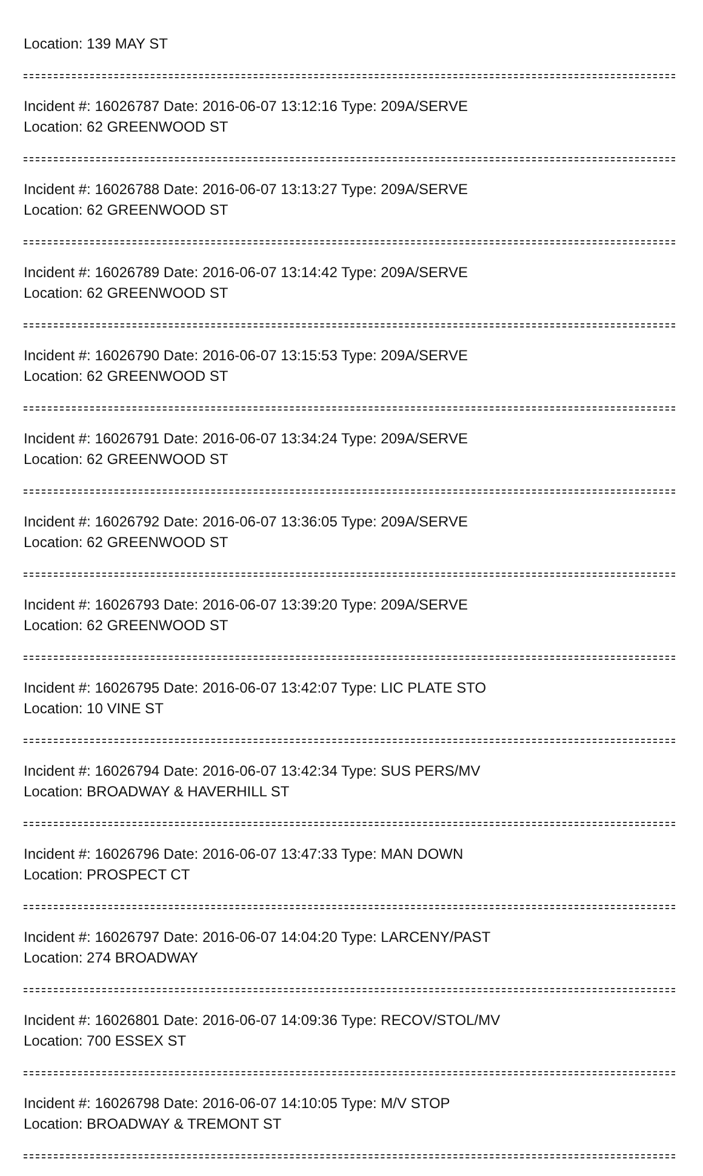Location: 139 MAY ST
Incident #: 16026787 Date: 2016-06-07 13:12:16 Type: 209A/SERVE
Location: 62 GREENWOOD ST
Incident #: 16026788 Date: 2016-06-07 13:13:27 Type: 209A/SERVE
Location: 62 GREENWOOD ST
Incident #: 16026789 Date: 2016-06-07 13:14:42 Type: 209A/SERVE
Location: 62 GREENWOOD ST
Incident #: 16026790 Date: 2016-06-07 13:15:53 Type: 209A/SERVE
Location: 62 GREENWOOD ST
Incident #: 16026791 Date: 2016-06-07 13:34:24 Type: 209A/SERVE
Location: 62 GREENWOOD ST
Incident #: 16026792 Date: 2016-06-07 13:36:05 Type: 209A/SERVE
Location: 62 GREENWOOD ST
Incident #: 16026793 Date: 2016-06-07 13:39:20 Type: 209A/SERVE
Location: 62 GREENWOOD ST
Incident #: 16026795 Date: 2016-06-07 13:42:07 Type: LIC PLATE STO
Location: 10 VINE ST
Incident #: 16026794 Date: 2016-06-07 13:42:34 Type: SUS PERS/MV
Location: BROADWAY & HAVERHILL ST
Incident #: 16026796 Date: 2016-06-07 13:47:33 Type: MAN DOWN
Location: PROSPECT CT
Incident #: 16026797 Date: 2016-06-07 14:04:20 Type: LARCENY/PAST
Location: 274 BROADWAY
Incident #: 16026801 Date: 2016-06-07 14:09:36 Type: RECOV/STOL/MV
Location: 700 ESSEX ST
Incident #: 16026798 Date: 2016-06-07 14:10:05 Type: M/V STOP
Location: BROADWAY & TREMONT ST